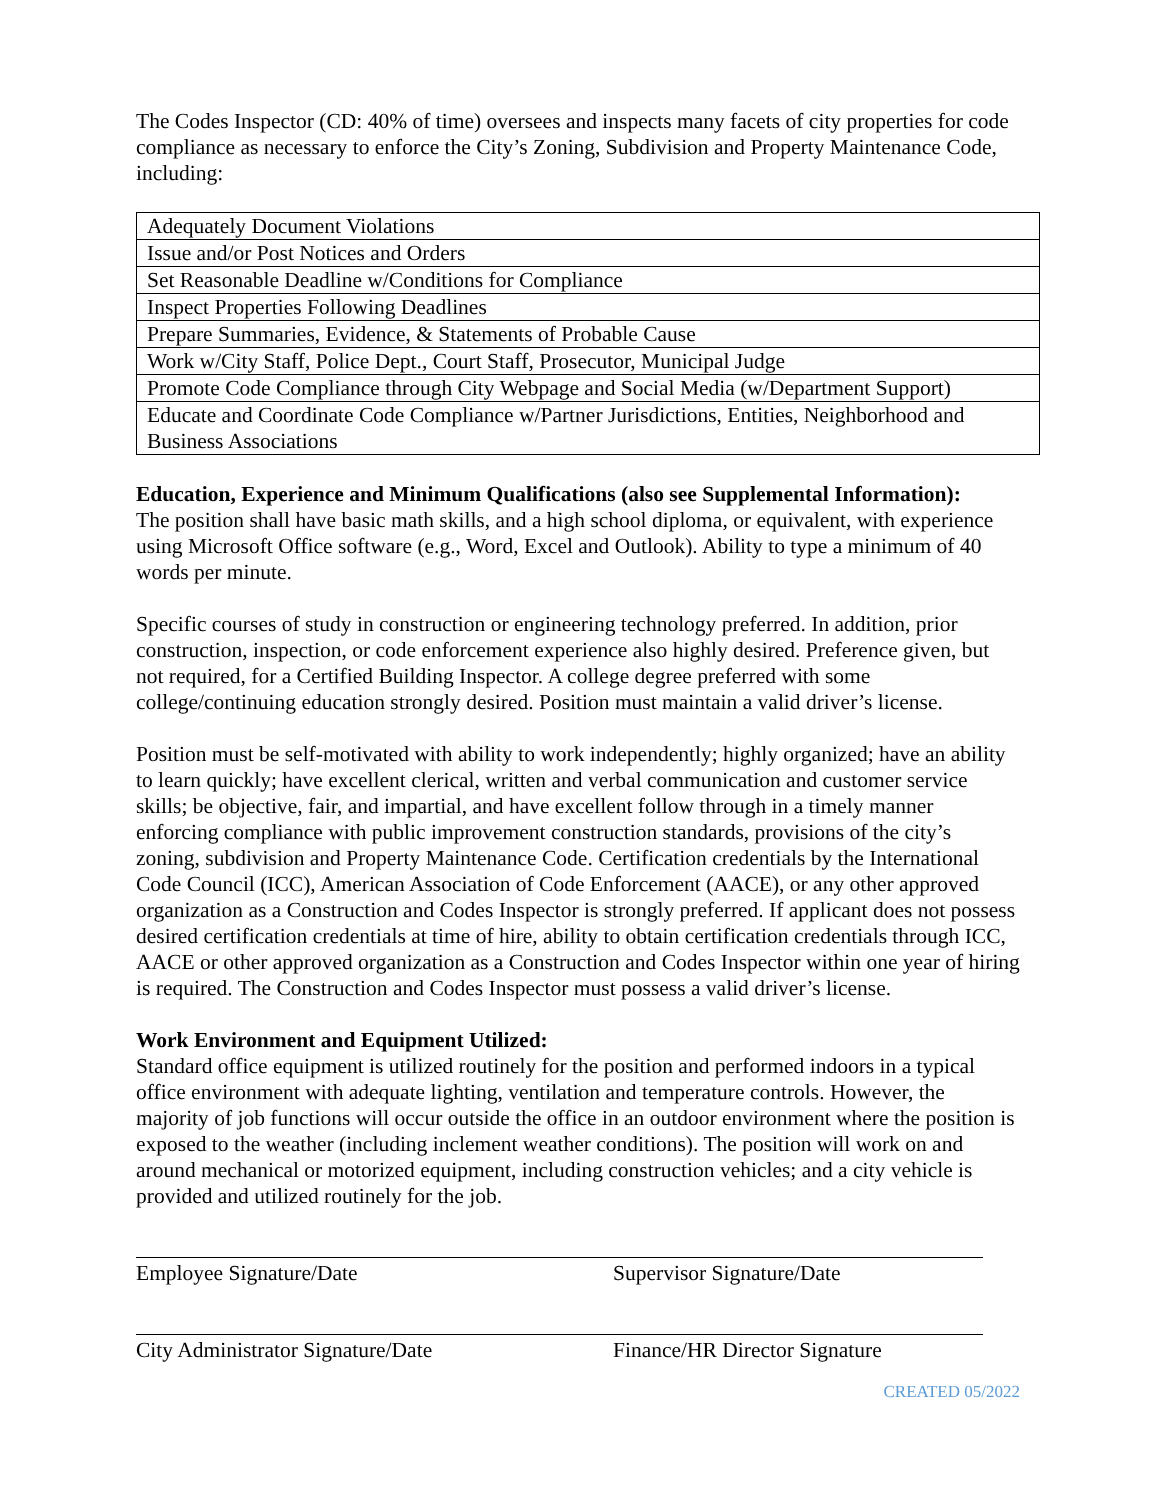The Codes Inspector (CD: 40% of time) oversees and inspects many facets of city properties for code compliance as necessary to enforce the City’s Zoning, Subdivision and Property Maintenance Code, including:
| Adequately Document Violations |
| Issue and/or Post Notices and Orders |
| Set Reasonable Deadline w/Conditions for Compliance |
| Inspect Properties Following Deadlines |
| Prepare Summaries, Evidence, & Statements of Probable Cause |
| Work w/City Staff, Police Dept., Court Staff, Prosecutor, Municipal Judge |
| Promote Code Compliance through City Webpage and Social Media (w/Department Support) |
| Educate and Coordinate Code Compliance w/Partner Jurisdictions, Entities, Neighborhood and Business Associations |
Education, Experience and Minimum Qualifications (also see Supplemental Information):
The position shall have basic math skills, and a high school diploma, or equivalent, with experience using Microsoft Office software (e.g., Word, Excel and Outlook). Ability to type a minimum of 40 words per minute.
Specific courses of study in construction or engineering technology preferred. In addition, prior construction, inspection, or code enforcement experience also highly desired. Preference given, but not required, for a Certified Building Inspector. A college degree preferred with some college/continuing education strongly desired. Position must maintain a valid driver’s license.
Position must be self-motivated with ability to work independently; highly organized; have an ability to learn quickly; have excellent clerical, written and verbal communication and customer service skills; be objective, fair, and impartial, and have excellent follow through in a timely manner enforcing compliance with public improvement construction standards, provisions of the city’s zoning, subdivision and Property Maintenance Code. Certification credentials by the International Code Council (ICC), American Association of Code Enforcement (AACE), or any other approved organization as a Construction and Codes Inspector is strongly preferred. If applicant does not possess desired certification credentials at time of hire, ability to obtain certification credentials through ICC, AACE or other approved organization as a Construction and Codes Inspector within one year of hiring is required. The Construction and Codes Inspector must possess a valid driver’s license.
Work Environment and Equipment Utilized:
Standard office equipment is utilized routinely for the position and performed indoors in a typical office environment with adequate lighting, ventilation and temperature controls. However, the majority of job functions will occur outside the office in an outdoor environment where the position is exposed to the weather (including inclement weather conditions). The position will work on and around mechanical or motorized equipment, including construction vehicles; and a city vehicle is provided and utilized routinely for the job.
Employee Signature/Date Supervisor Signature/Date
City Administrator Signature/Date Finance/HR Director Signature
CREATED 05/2022